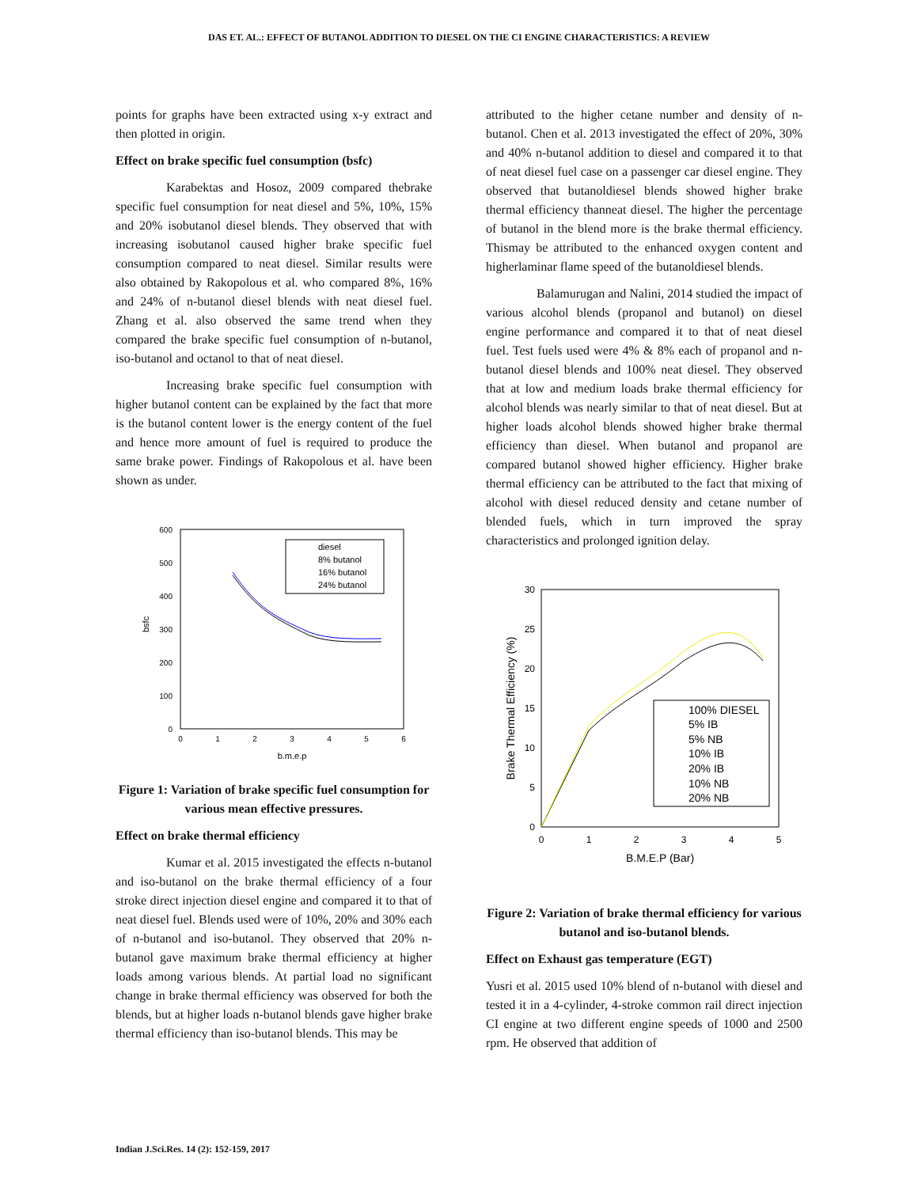DAS ET. AL.: EFFECT OF BUTANOL ADDITION TO DIESEL ON THE CI ENGINE CHARACTERISTICS: A REVIEW
points for graphs have been extracted using x-y extract and then plotted in origin.
Effect on brake specific fuel consumption (bsfc)
Karabektas and Hosoz, 2009 compared thebrake specific fuel consumption for neat diesel and 5%, 10%, 15% and 20% isobutanol diesel blends. They observed that with increasing isobutanol caused higher brake specific fuel consumption compared to neat diesel. Similar results were also obtained by Rakopolous et al. who compared 8%, 16% and 24% of n-butanol diesel blends with neat diesel fuel. Zhang et al. also observed the same trend when they compared the brake specific fuel consumption of n-butanol, iso-butanol and octanol to that of neat diesel.
Increasing brake specific fuel consumption with higher butanol content can be explained by the fact that more is the butanol content lower is the energy content of the fuel and hence more amount of fuel is required to produce the same brake power. Findings of Rakopolous et al. have been shown as under.
600
500
400
300
200
100
0
0
1
2
3
4
5
6
b.m.e.p
bsfc
diesel
8% butanol
16% butanol
24% butanol
Figure 1: Variation of brake specific fuel consumption for various mean effective pressures.
Effect on brake thermal efficiency
Kumar et al. 2015 investigated the effects n-butanol and iso-butanol on the brake thermal efficiency of a four stroke direct injection diesel engine and compared it to that of neat diesel fuel. Blends used were of 10%, 20% and 30% each of n-butanol and iso-butanol. They observed that 20% n-butanol gave maximum brake thermal efficiency at higher loads among various blends. At partial load no significant change in brake thermal efficiency was observed for both the blends, but at higher loads n-butanol blends gave higher brake thermal efficiency than iso-butanol blends. This may be
attributed to the higher cetane number and density of n-butanol. Chen et al. 2013 investigated the effect of 20%, 30% and 40% n-butanol addition to diesel and compared it to that of neat diesel fuel case on a passenger car diesel engine. They observed that butanoldiesel blends showed higher brake thermal efficiency thanneat diesel. The higher the percentage of butanol in the blend more is the brake thermal efficiency. Thismay be attributed to the enhanced oxygen content and higherlaminar flame speed of the butanoldiesel blends.
Balamurugan and Nalini, 2014 studied the impact of various alcohol blends (propanol and butanol) on diesel engine performance and compared it to that of neat diesel fuel. Test fuels used were 4% & 8% each of propanol and n-butanol diesel blends and 100% neat diesel. They observed that at low and medium loads brake thermal efficiency for alcohol blends was nearly similar to that of neat diesel. But at higher loads alcohol blends showed higher brake thermal efficiency than diesel. When butanol and propanol are compared butanol showed higher efficiency. Higher brake thermal efficiency can be attributed to the fact that mixing of alcohol with diesel reduced density and cetane number of blended fuels, which in turn improved the spray characteristics and prolonged ignition delay.
30
25
20
15
10
5
0
0
1
2
3
4
5
B.M.E.P (Bar)
Brake Thermal Efficiency (%)
100% DIESEL
5% IB
5% NB
10% IB
20% IB
10% NB
20% NB
Figure 2: Variation of brake thermal efficiency for various butanol and iso-butanol blends.
Effect on Exhaust gas temperature (EGT)
Yusri et al. 2015 used 10% blend of n-butanol with diesel and tested it in a 4-cylinder, 4-stroke common rail direct injection CI engine at two different engine speeds of 1000 and 2500 rpm. He observed that addition of
Indian J.Sci.Res. 14 (2): 152-159, 2017